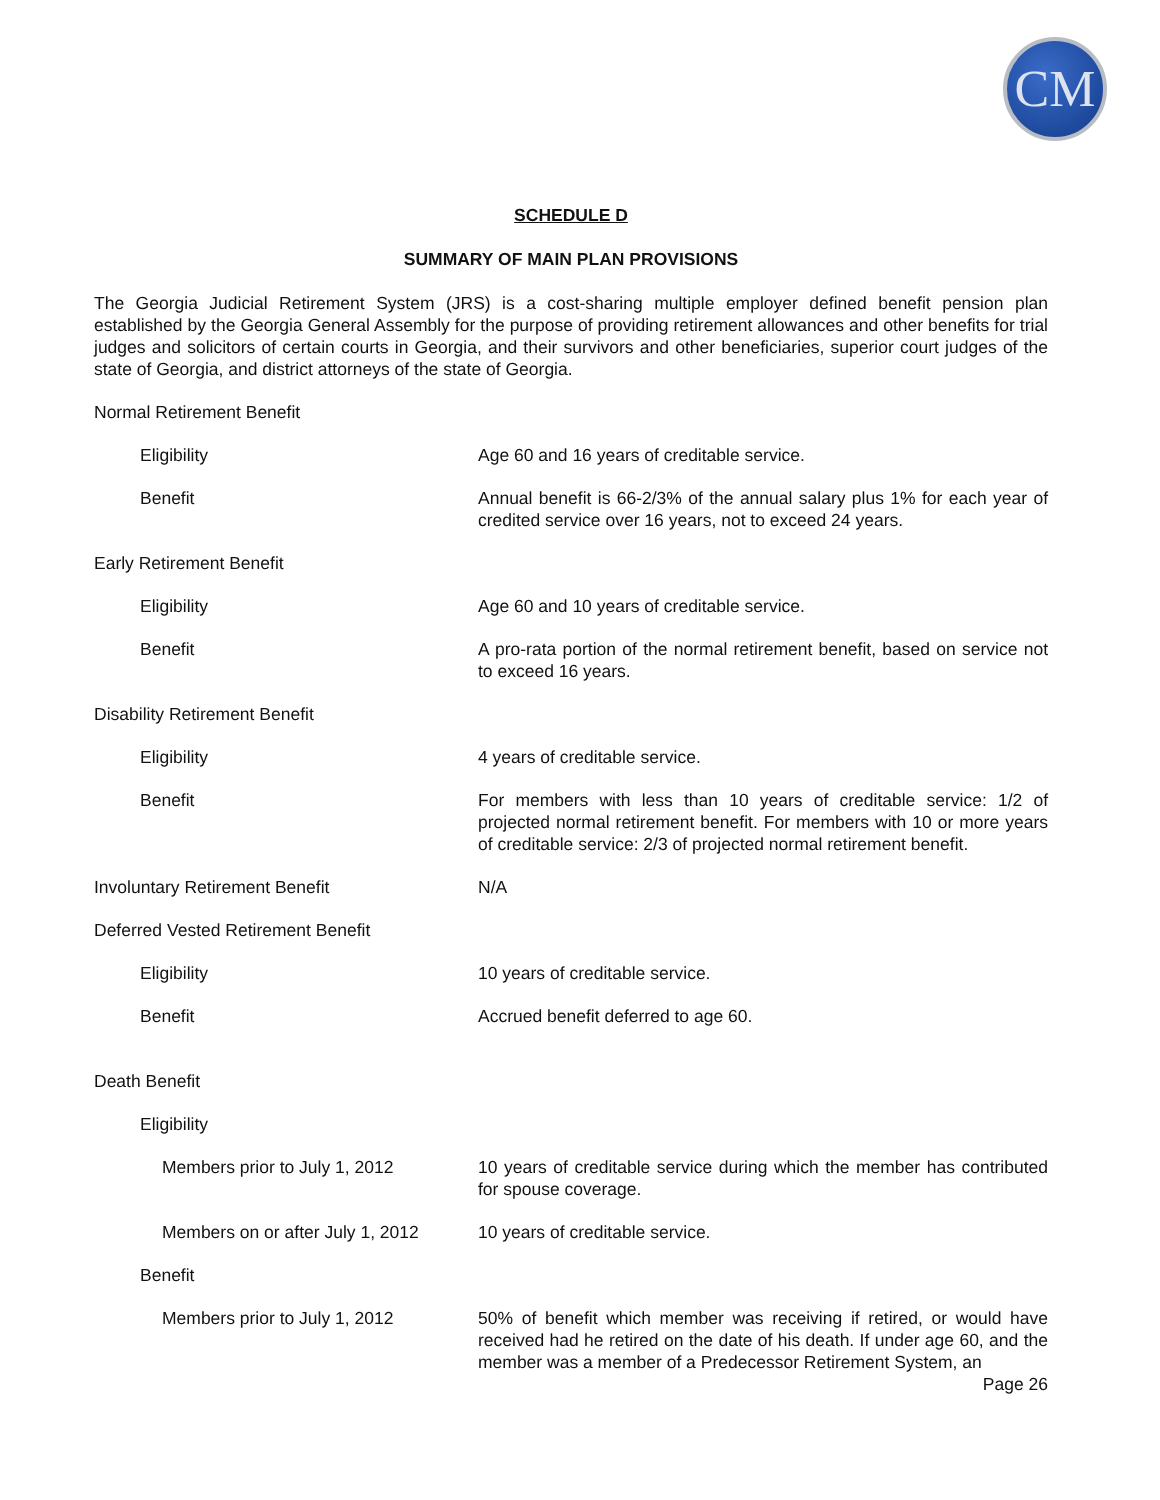CM
SCHEDULE D
SUMMARY OF MAIN PLAN PROVISIONS
The Georgia Judicial Retirement System (JRS) is a cost-sharing multiple employer defined benefit pension plan established by the Georgia General Assembly for the purpose of providing retirement allowances and other benefits for trial judges and solicitors of certain courts in Georgia, and their survivors and other beneficiaries, superior court judges of the state of Georgia, and district attorneys of the state of Georgia.
Normal Retirement Benefit
Eligibility Age 60 and 16 years of creditable service.
Benefit Annual benefit is 66-2/3% of the annual salary plus 1% for each year of credited service over 16 years, not to exceed 24 years.
Early Retirement Benefit
Eligibility Age 60 and 10 years of creditable service.
Benefit A pro-rata portion of the normal retirement benefit, based on service not to exceed 16 years.
Disability Retirement Benefit
Eligibility 4 years of creditable service.
Benefit For members with less than 10 years of creditable service: 1/2 of projected normal retirement benefit. For members with 10 or more years of creditable service: 2/3 of projected normal retirement benefit.
Involuntary Retirement Benefit N/A
Deferred Vested Retirement Benefit
Eligibility 10 years of creditable service.
Benefit Accrued benefit deferred to age 60.
Death Benefit
Eligibility
Members prior to July 1, 2012 10 years of creditable service during which the member has contributed for spouse coverage.
Members on or after July 1, 2012
10 years of creditable service.
Benefit
Members prior to July 1, 2012 50% of benefit which member was receiving if retired, or would have received had he retired on the date of his death. If under age 60, and the member was a member of a Predecessor Retirement System, an
Page 26